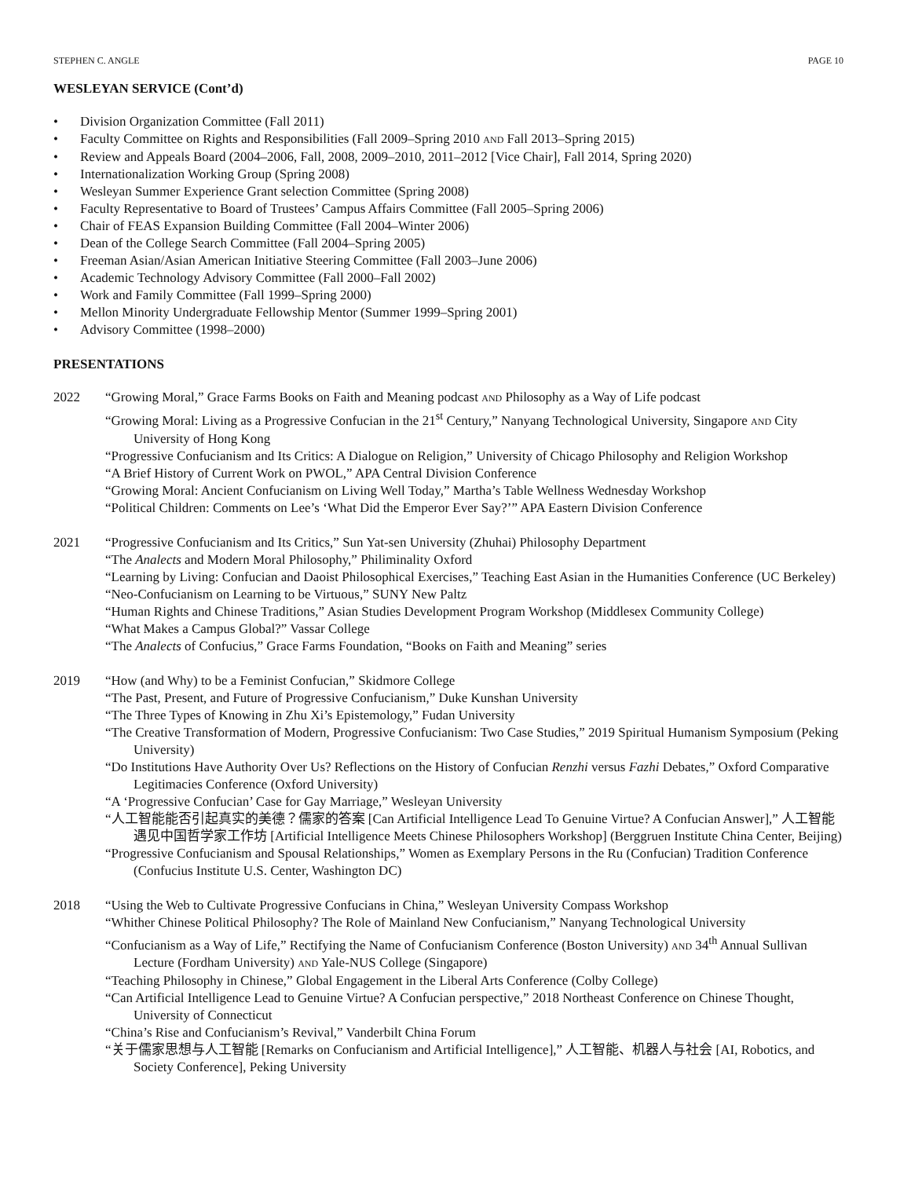STEPHEN C. ANGLE PAGE 10
WESLEYAN SERVICE (Cont’d)
• Division Organization Committee (Fall 2011)
• Faculty Committee on Rights and Responsibilities (Fall 2009–Spring 2010 AND Fall 2013–Spring 2015)
• Review and Appeals Board (2004–2006, Fall, 2008, 2009–2010, 2011–2012 [Vice Chair], Fall 2014, Spring 2020)
• Internationalization Working Group (Spring 2008)
• Wesleyan Summer Experience Grant selection Committee (Spring 2008)
• Faculty Representative to Board of Trustees’ Campus Affairs Committee (Fall 2005–Spring 2006)
• Chair of FEAS Expansion Building Committee (Fall 2004–Winter 2006)
• Dean of the College Search Committee (Fall 2004–Spring 2005)
• Freeman Asian/Asian American Initiative Steering Committee (Fall 2003–June 2006)
• Academic Technology Advisory Committee (Fall 2000–Fall 2002)
• Work and Family Committee (Fall 1999–Spring 2000)
• Mellon Minority Undergraduate Fellowship Mentor (Summer 1999–Spring 2001)
• Advisory Committee (1998–2000)
PRESENTATIONS
2022 “Growing Moral,” Grace Farms Books on Faith and Meaning podcast AND Philosophy as a Way of Life podcast
“Growing Moral: Living as a Progressive Confucian in the 21<sup>st</sup> Century,” Nanyang Technological University, Singapore AND City University of Hong Kong
“Progressive Confucianism and Its Critics: A Dialogue on Religion,” University of Chicago Philosophy and Religion Workshop
“A Brief History of Current Work on PWOL,” APA Central Division Conference
“Growing Moral: Ancient Confucianism on Living Well Today,” Martha’s Table Wellness Wednesday Workshop
“Political Children: Comments on Lee’s ‘What Did the Emperor Ever Say?’” APA Eastern Division Conference
2021 “Progressive Confucianism and Its Critics,” Sun Yat-sen University (Zhuhai) Philosophy Department
“The Analects and Modern Moral Philosophy,” Philiminality Oxford
“Learning by Living: Confucian and Daoist Philosophical Exercises,” Teaching East Asian in the Humanities Conference (UC Berkeley)
“Neo-Confucianism on Learning to be Virtuous,” SUNY New Paltz
“Human Rights and Chinese Traditions,” Asian Studies Development Program Workshop (Middlesex Community College)
“What Makes a Campus Global?” Vassar College
“The Analects of Confucius,” Grace Farms Foundation, “Books on Faith and Meaning” series
2019 “How (and Why) to be a Feminist Confucian,” Skidmore College
“The Past, Present, and Future of Progressive Confucianism,” Duke Kunshan University
“The Three Types of Knowing in Zhu Xi’s Epistemology,” Fudan University
“The Creative Transformation of Modern, Progressive Confucianism: Two Case Studies,” 2019 Spiritual Humanism Symposium (Peking University)
“Do Institutions Have Authority Over Us? Reflections on the History of Confucian Renzhi versus Fazhi Debates,” Oxford Comparative Legitimacies Conference (Oxford University)
“A ‘Progressive Confucian’ Case for Gay Marriage,” Wesleyan University
“人工智能能否引起真实的美德？儒家的答案 [Can Artificial Intelligence Lead To Genuine Virtue? A Confucian Answer],” 人工智能遇见中国哲学家工作坊 [Artificial Intelligence Meets Chinese Philosophers Workshop] (Berggruen Institute China Center, Beijing)
“Progressive Confucianism and Spousal Relationships,” Women as Exemplary Persons in the Ru (Confucian) Tradition Conference (Confucius Institute U.S. Center, Washington DC)
2018 “Using the Web to Cultivate Progressive Confucians in China,” Wesleyan University Compass Workshop
“Whither Chinese Political Philosophy? The Role of Mainland New Confucianism,” Nanyang Technological University
“Confucianism as a Way of Life,” Rectifying the Name of Confucianism Conference (Boston University) AND 34<sup>th</sup> Annual Sullivan Lecture (Fordham University) AND Yale-NUS College (Singapore)
“Teaching Philosophy in Chinese,” Global Engagement in the Liberal Arts Conference (Colby College)
“Can Artificial Intelligence Lead to Genuine Virtue? A Confucian perspective,” 2018 Northeast Conference on Chinese Thought, University of Connecticut
“China’s Rise and Confucianism’s Revival,” Vanderbilt China Forum
“关于儒家思想与人工智能 [Remarks on Confucianism and Artificial Intelligence],” 人工智能、机器人与社会 [AI, Robotics, and Society Conference], Peking University